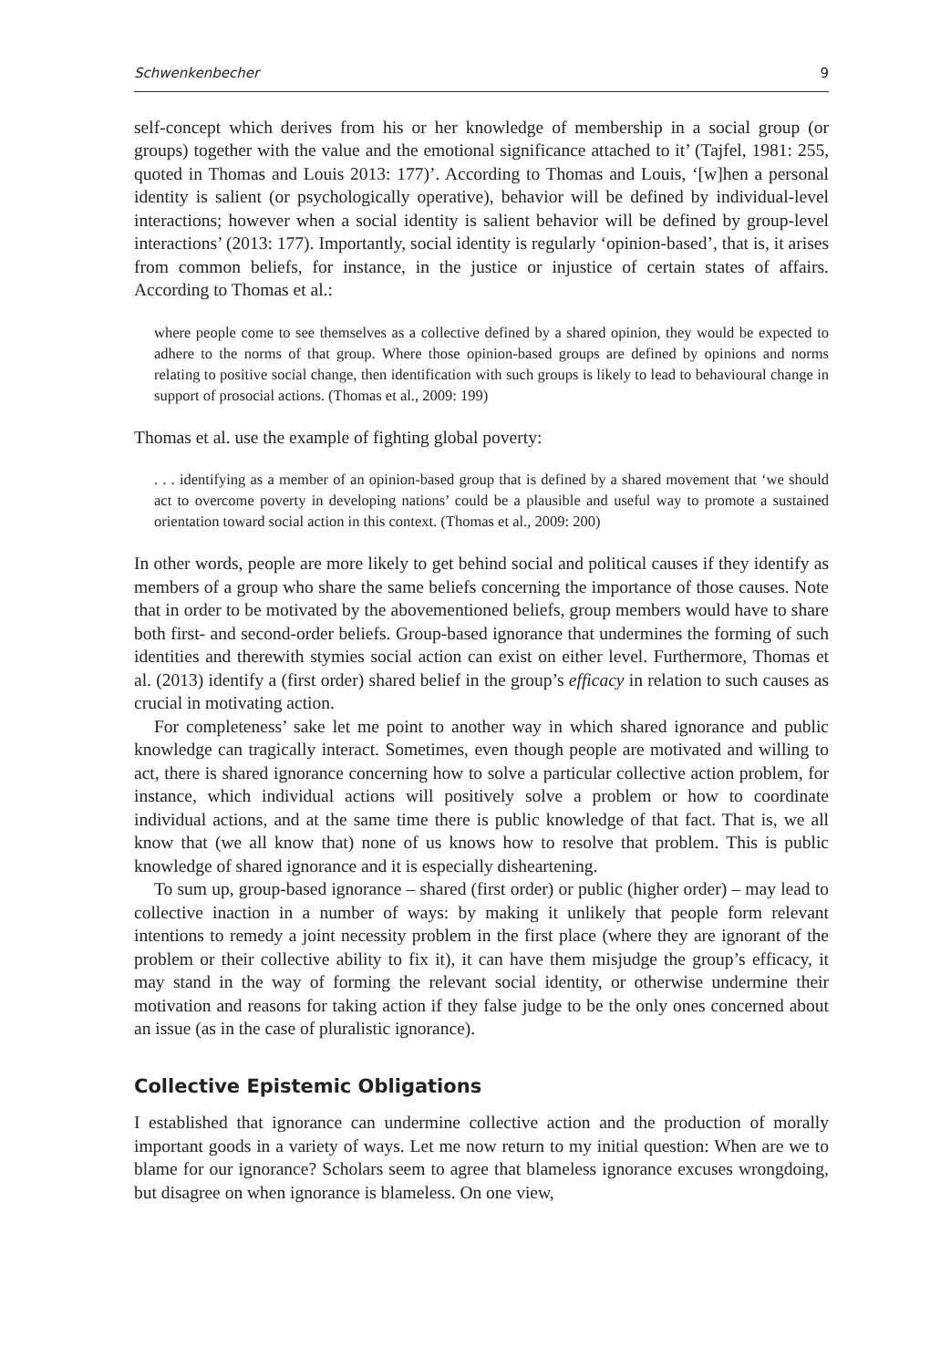Schwenkenbecher 9
self-concept which derives from his or her knowledge of membership in a social group (or groups) together with the value and the emotional significance attached to it’ (Tajfel, 1981: 255, quoted in Thomas and Louis 2013: 177)’. According to Thomas and Louis, ‘[w]hen a personal identity is salient (or psychologically operative), behavior will be defined by individual-level interactions; however when a social identity is salient behavior will be defined by group-level interactions’ (2013: 177). Importantly, social identity is regularly ‘opinion-based’, that is, it arises from common beliefs, for instance, in the justice or injustice of certain states of affairs. According to Thomas et al.:
where people come to see themselves as a collective defined by a shared opinion, they would be expected to adhere to the norms of that group. Where those opinion-based groups are defined by opinions and norms relating to positive social change, then identification with such groups is likely to lead to behavioural change in support of prosocial actions. (Thomas et al., 2009: 199)
Thomas et al. use the example of fighting global poverty:
. . . identifying as a member of an opinion-based group that is defined by a shared movement that ‘we should act to overcome poverty in developing nations’ could be a plausible and useful way to promote a sustained orientation toward social action in this context. (Thomas et al., 2009: 200)
In other words, people are more likely to get behind social and political causes if they identify as members of a group who share the same beliefs concerning the importance of those causes. Note that in order to be motivated by the abovementioned beliefs, group members would have to share both first- and second-order beliefs. Group-based ignorance that undermines the forming of such identities and therewith stymies social action can exist on either level. Furthermore, Thomas et al. (2013) identify a (first order) shared belief in the group’s efficacy in relation to such causes as crucial in motivating action.
For completeness’ sake let me point to another way in which shared ignorance and public knowledge can tragically interact. Sometimes, even though people are motivated and willing to act, there is shared ignorance concerning how to solve a particular collective action problem, for instance, which individual actions will positively solve a problem or how to coordinate individual actions, and at the same time there is public knowledge of that fact. That is, we all know that (we all know that) none of us knows how to resolve that problem. This is public knowledge of shared ignorance and it is especially disheartening.
To sum up, group-based ignorance – shared (first order) or public (higher order) – may lead to collective inaction in a number of ways: by making it unlikely that people form relevant intentions to remedy a joint necessity problem in the first place (where they are ignorant of the problem or their collective ability to fix it), it can have them misjudge the group’s efficacy, it may stand in the way of forming the relevant social identity, or otherwise undermine their motivation and reasons for taking action if they false judge to be the only ones concerned about an issue (as in the case of pluralistic ignorance).
Collective Epistemic Obligations
I established that ignorance can undermine collective action and the production of morally important goods in a variety of ways. Let me now return to my initial question: When are we to blame for our ignorance? Scholars seem to agree that blameless ignorance excuses wrongdoing, but disagree on when ignorance is blameless. On one view,